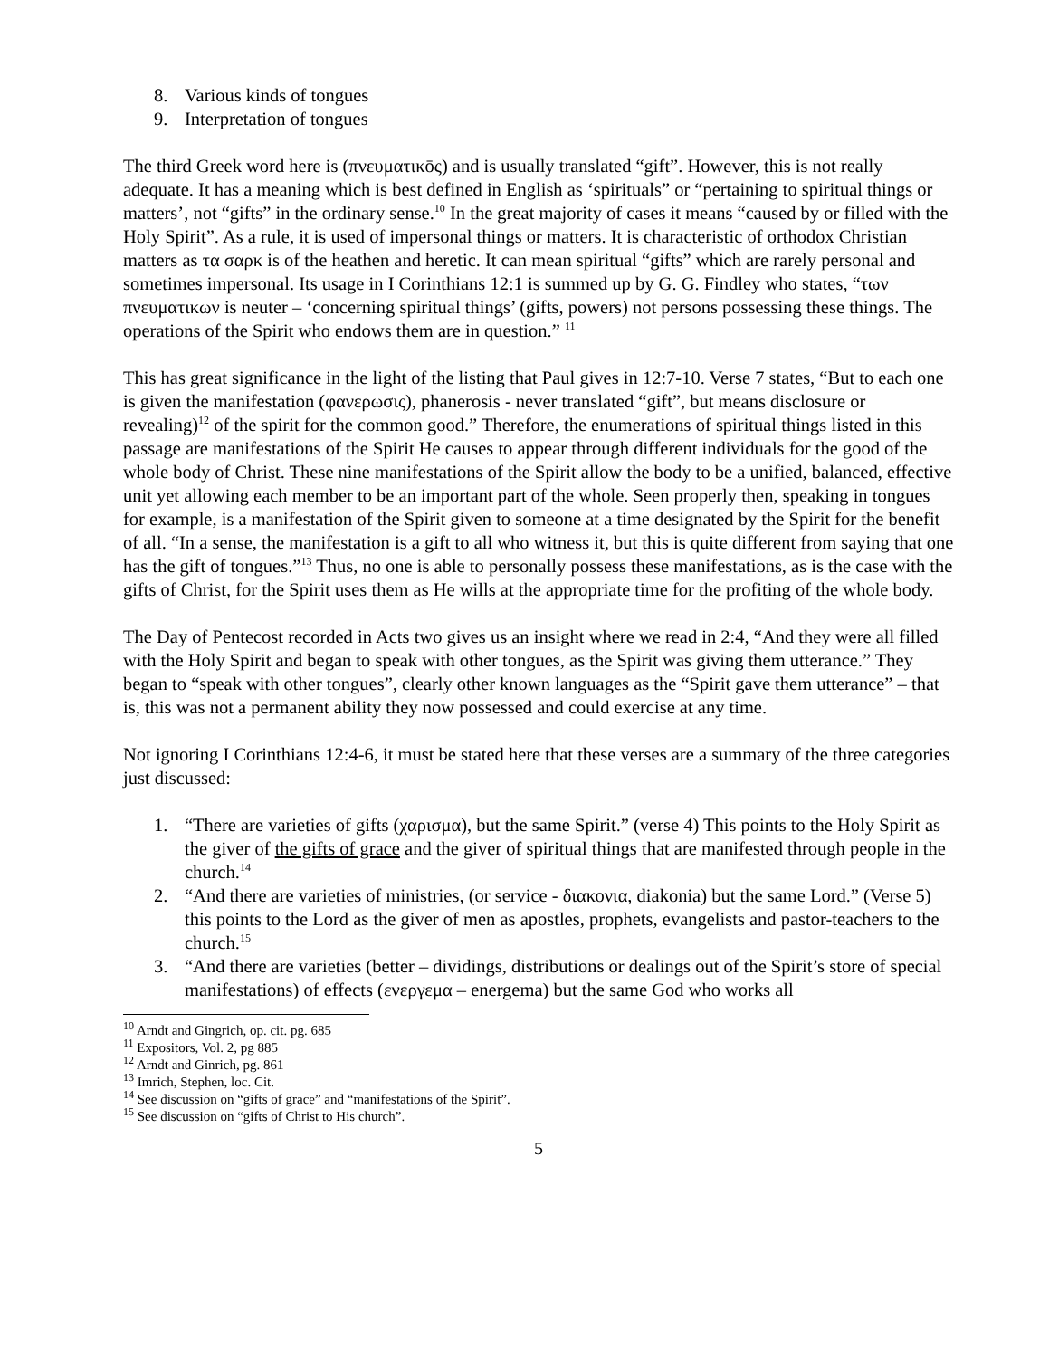8. Various kinds of tongues
9. Interpretation of tongues
The third Greek word here is (πνευματικōς) and is usually translated “gift”. However, this is not really adequate. It has a meaning which is best defined in English as ‘spirituals” or “pertaining to spiritual things or matters’, not “gifts” in the ordinary sense.<sup>10</sup> In the great majority of cases it means “caused by or filled with the Holy Spirit”. As a rule, it is used of impersonal things or matters. It is characteristic of orthodox Christian matters as τα σαρκ is of the heathen and heretic. It can mean spiritual “gifts” which are rarely personal and sometimes impersonal. Its usage in I Corinthians 12:1 is summed up by G. G. Findley who states, “των πνευματικων is neuter – ‘concerning spiritual things’ (gifts, powers) not persons possessing these things. The operations of the Spirit who endows them are in question.” <sup>11</sup>
This has great significance in the light of the listing that Paul gives in 12:7-10. Verse 7 states, “But to each one is given the manifestation (φανερωσις), phanerosis - never translated “gift”, but means disclosure or revealing)<sup>12</sup> of the spirit for the common good.” Therefore, the enumerations of spiritual things listed in this passage are manifestations of the Spirit He causes to appear through different individuals for the good of the whole body of Christ. These nine manifestations of the Spirit allow the body to be a unified, balanced, effective unit yet allowing each member to be an important part of the whole. Seen properly then, speaking in tongues for example, is a manifestation of the Spirit given to someone at a time designated by the Spirit for the benefit of all. “In a sense, the manifestation is a gift to all who witness it, but this is quite different from saying that one has the gift of tongues.”<sup>13</sup> Thus, no one is able to personally possess these manifestations, as is the case with the gifts of Christ, for the Spirit uses them as He wills at the appropriate time for the profiting of the whole body.
The Day of Pentecost recorded in Acts two gives us an insight where we read in 2:4, “And they were all filled with the Holy Spirit and began to speak with other tongues, as the Spirit was giving them utterance.” They began to “speak with other tongues”, clearly other known languages as the “Spirit gave them utterance” – that is, this was not a permanent ability they now possessed and could exercise at any time.
Not ignoring I Corinthians 12:4-6, it must be stated here that these verses are a summary of the three categories just discussed:
1. “There are varieties of gifts (χαρισμα), but the same Spirit.” (verse 4) This points to the Holy Spirit as the giver of the gifts of grace and the giver of spiritual things that are manifested through people in the church.<sup>14</sup>
2. “And there are varieties of ministries, (or service - διακονια, diakonia) but the same Lord.” (Verse 5) this points to the Lord as the giver of men as apostles, prophets, evangelists and pastor-teachers to the church.<sup>15</sup>
3. “And there are varieties (better – dividings, distributions or dealings out of the Spirit’s store of special manifestations) of effects (ενεργεμα – energema) but the same God who works all
<sup>10</sup> Arndt and Gingrich, op. cit. pg. 685
<sup>11</sup> Expositors, Vol. 2, pg 885
<sup>12</sup> Arndt and Ginrich, pg. 861
<sup>13</sup> Imrich, Stephen, loc. Cit.
<sup>14</sup> See discussion on “gifts of grace” and “manifestations of the Spirit”.
<sup>15</sup> See discussion on “gifts of Christ to His church”.
5